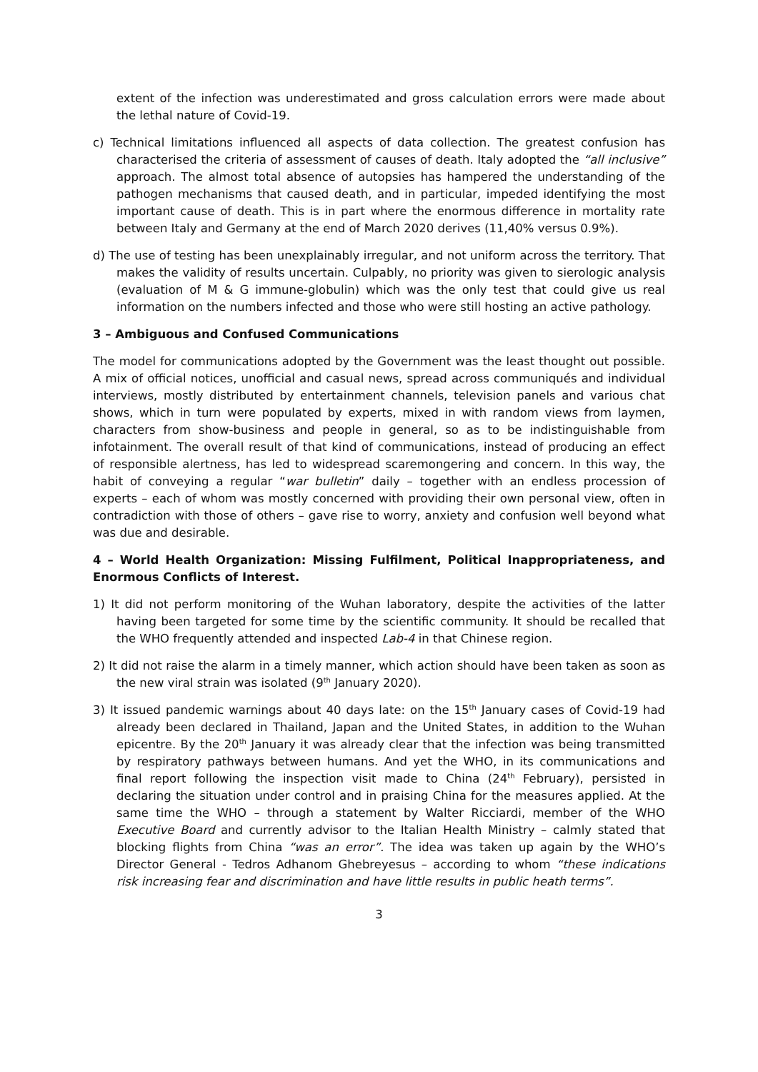extent of the infection was underestimated and gross calculation errors were made about the lethal nature of Covid-19.
c) Technical limitations influenced all aspects of data collection. The greatest confusion has characterised the criteria of assessment of causes of death. Italy adopted the “all inclusive” approach. The almost total absence of autopsies has hampered the understanding of the pathogen mechanisms that caused death, and in particular, impeded identifying the most important cause of death. This is in part where the enormous difference in mortality rate between Italy and Germany at the end of March 2020 derives (11,40% versus 0.9%).
d) The use of testing has been unexplainably irregular, and not uniform across the territory. That makes the validity of results uncertain. Culpably, no priority was given to sierologic analysis (evaluation of M & G immune-globulin) which was the only test that could give us real information on the numbers infected and those who were still hosting an active pathology.
3 – Ambiguous and Confused Communications
The model for communications adopted by the Government was the least thought out possible. A mix of official notices, unofficial and casual news, spread across communiqués and individual interviews, mostly distributed by entertainment channels, television panels and various chat shows, which in turn were populated by experts, mixed in with random views from laymen, characters from show-business and people in general, so as to be indistinguishable from infotainment. The overall result of that kind of communications, instead of producing an effect of responsible alertness, has led to widespread scaremongering and concern. In this way, the habit of conveying a regular “war bulletin” daily – together with an endless procession of experts – each of whom was mostly concerned with providing their own personal view, often in contradiction with those of others – gave rise to worry, anxiety and confusion well beyond what was due and desirable.
4 – World Health Organization: Missing Fulfilment, Political Inappropriateness, and Enormous Conflicts of Interest.
1) It did not perform monitoring of the Wuhan laboratory, despite the activities of the latter having been targeted for some time by the scientific community. It should be recalled that the WHO frequently attended and inspected Lab-4 in that Chinese region.
2) It did not raise the alarm in a timely manner, which action should have been taken as soon as the new viral strain was isolated (9<sup>th</sup> January 2020).
3) It issued pandemic warnings about 40 days late: on the 15<sup>th</sup> January cases of Covid-19 had already been declared in Thailand, Japan and the United States, in addition to the Wuhan epicentre. By the 20<sup>th</sup> January it was already clear that the infection was being transmitted by respiratory pathways between humans. And yet the WHO, in its communications and final report following the inspection visit made to China (24<sup>th</sup> February), persisted in declaring the situation under control and in praising China for the measures applied. At the same time the WHO – through a statement by Walter Ricciardi, member of the WHO Executive Board and currently advisor to the Italian Health Ministry – calmly stated that blocking flights from China “was an error”. The idea was taken up again by the WHO’s Director General - Tedros Adhanom Ghebreyesus – according to whom “these indications risk increasing fear and discrimination and have little results in public heath terms”.
3